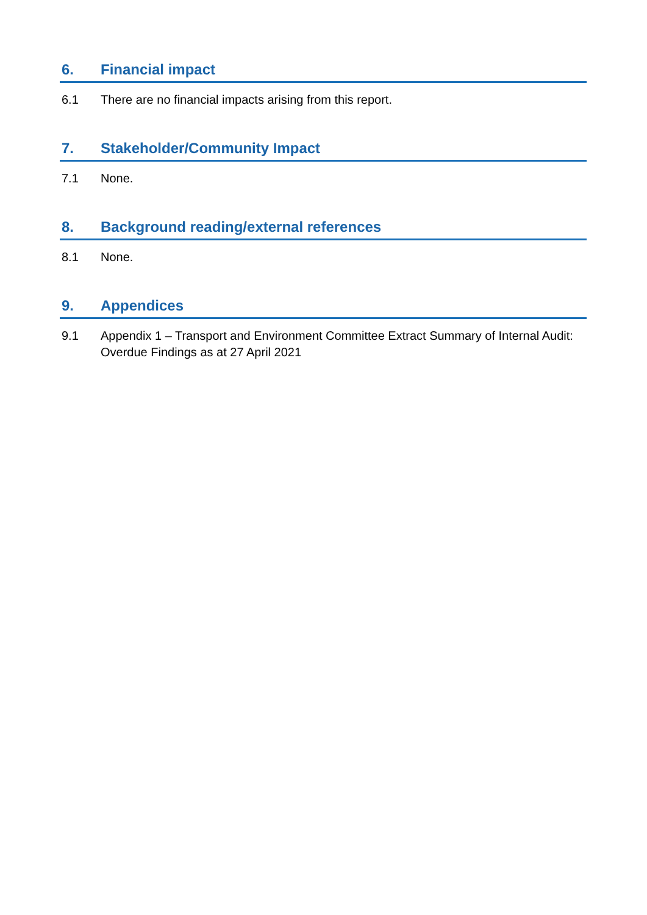6. Financial impact
6.1 There are no financial impacts arising from this report.
7. Stakeholder/Community Impact
7.1 None.
8. Background reading/external references
8.1 None.
9. Appendices
9.1 Appendix 1 – Transport and Environment Committee Extract Summary of Internal Audit: Overdue Findings as at 27 April 2021